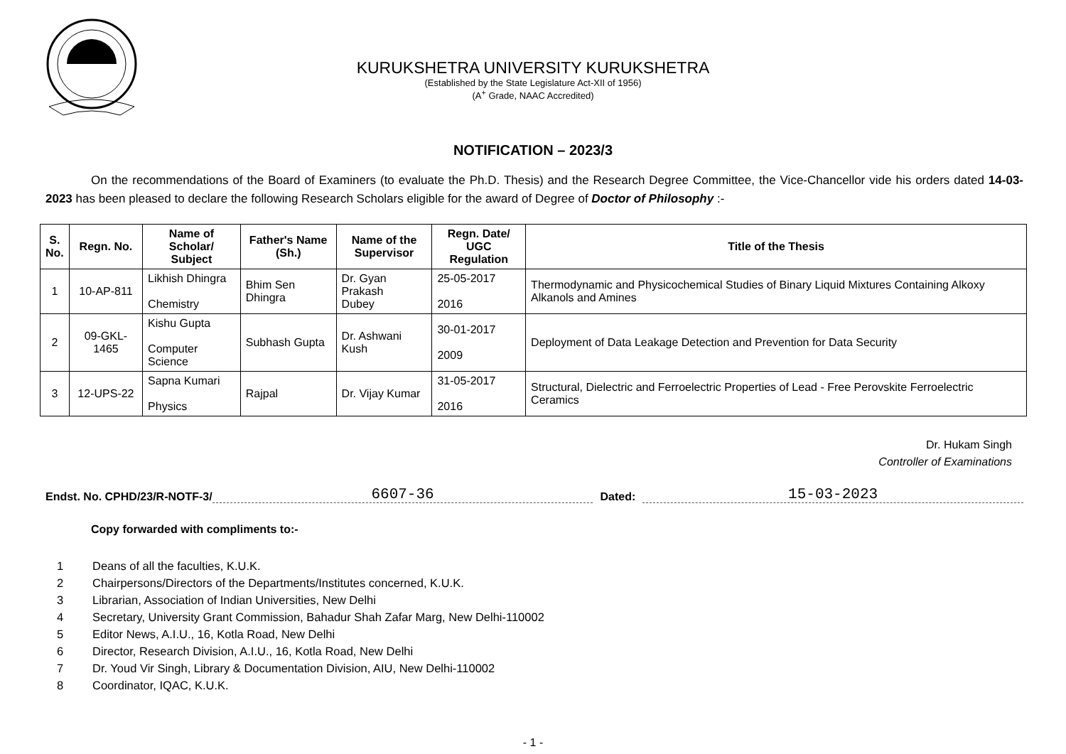KURUKSHETRA UNIVERSITY KURUKSHETRA
(Established by the State Legislature Act-XII of 1956)
(A<sup>+</sup> Grade, NAAC Accredited)
NOTIFICATION – 2023/3
On the recommendations of the Board of Examiners (to evaluate the Ph.D. Thesis) and the Research Degree Committee, the Vice-Chancellor vide his orders dated 14-03-2023 has been pleased to declare the following Research Scholars eligible for the award of Degree of Doctor of Philosophy :-
| S. No. | Regn. No. | Name of Scholar/ Subject | Father's Name (Sh.) | Name of the Supervisor | Regn. Date/ UGC Regulation | Title of the Thesis |
| --- | --- | --- | --- | --- | --- | --- |
| 1 | 10-AP-811 | Likhish Dhingra Chemistry | Bhim Sen Dhingra | Dr. Gyan Prakash Dubey | 25-05-2017 2016 | Thermodynamic and Physicochemical Studies of Binary Liquid Mixtures Containing Alkoxy Alkanols and Amines |
| 2 | 09-GKL-1465 | Kishu Gupta Computer Science | Subhash Gupta | Dr. Ashwani Kush | 30-01-2017 2009 | Deployment of Data Leakage Detection and Prevention for Data Security |
| 3 | 12-UPS-22 | Sapna Kumari Physics | Rajpal | Dr. Vijay Kumar | 31-05-2017 2016 | Structural, Dielectric and Ferroelectric Properties of Lead - Free Perovskite Ferroelectric Ceramics |
Dr. Hukam Singh
Controller of Examinations
Endst. No. CPHD/23/R-NOTF-3/ 6607-36 Dated: 15-03-2023
Copy forwarded with compliments to:-
1 Deans of all the faculties, K.U.K.
2 Chairpersons/Directors of the Departments/Institutes concerned, K.U.K.
3 Librarian, Association of Indian Universities, New Delhi
4 Secretary, University Grant Commission, Bahadur Shah Zafar Marg, New Delhi-110002
5 Editor News, A.I.U., 16, Kotla Road, New Delhi
6 Director, Research Division, A.I.U., 16, Kotla Road, New Delhi
7 Dr. Youd Vir Singh, Library & Documentation Division, AIU, New Delhi-110002
8 Coordinator, IQAC, K.U.K.
- 1 -